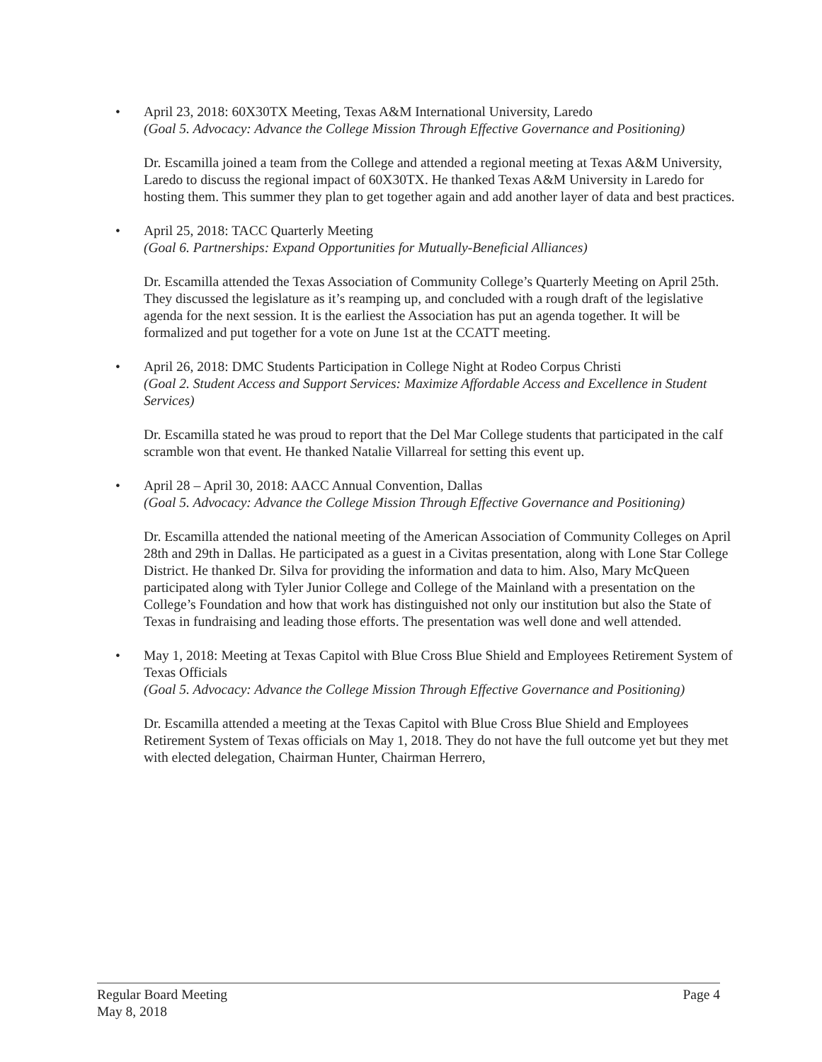• April 23, 2018: 60X30TX Meeting, Texas A&M International University, Laredo
(Goal 5. Advocacy: Advance the College Mission Through Effective Governance and Positioning)
Dr. Escamilla joined a team from the College and attended a regional meeting at Texas A&M University, Laredo to discuss the regional impact of 60X30TX. He thanked Texas A&M University in Laredo for hosting them. This summer they plan to get together again and add another layer of data and best practices.
• April 25, 2018: TACC Quarterly Meeting
(Goal 6. Partnerships: Expand Opportunities for Mutually-Beneficial Alliances)
Dr. Escamilla attended the Texas Association of Community College’s Quarterly Meeting on April 25th. They discussed the legislature as it’s reamping up, and concluded with a rough draft of the legislative agenda for the next session. It is the earliest the Association has put an agenda together. It will be formalized and put together for a vote on June 1st at the CCATT meeting.
• April 26, 2018: DMC Students Participation in College Night at Rodeo Corpus Christi
(Goal 2. Student Access and Support Services: Maximize Affordable Access and Excellence in Student Services)
Dr. Escamilla stated he was proud to report that the Del Mar College students that participated in the calf scramble won that event. He thanked Natalie Villarreal for setting this event up.
• April 28 – April 30, 2018: AACC Annual Convention, Dallas
(Goal 5. Advocacy: Advance the College Mission Through Effective Governance and Positioning)
Dr. Escamilla attended the national meeting of the American Association of Community Colleges on April 28th and 29th in Dallas. He participated as a guest in a Civitas presentation, along with Lone Star College District. He thanked Dr. Silva for providing the information and data to him. Also, Mary McQueen participated along with Tyler Junior College and College of the Mainland with a presentation on the College’s Foundation and how that work has distinguished not only our institution but also the State of Texas in fundraising and leading those efforts. The presentation was well done and well attended.
• May 1, 2018: Meeting at Texas Capitol with Blue Cross Blue Shield and Employees Retirement System of Texas Officials
(Goal 5. Advocacy: Advance the College Mission Through Effective Governance and Positioning)
Dr. Escamilla attended a meeting at the Texas Capitol with Blue Cross Blue Shield and Employees Retirement System of Texas officials on May 1, 2018. They do not have the full outcome yet but they met with elected delegation, Chairman Hunter, Chairman Herrero,
Regular Board Meeting Page 4
May 8, 2018